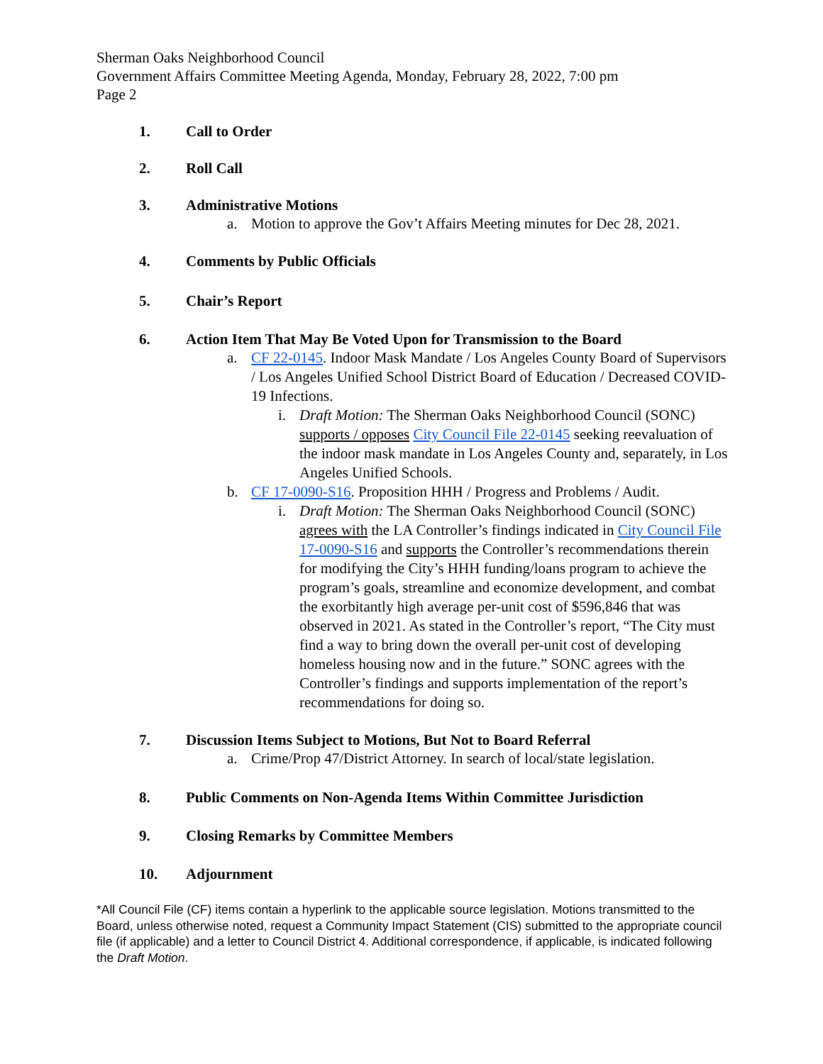Sherman Oaks Neighborhood Council
Government Affairs Committee Meeting Agenda, Monday, February 28, 2022, 7:00 pm
Page 2
1. Call to Order
2. Roll Call
3. Administrative Motions
a. Motion to approve the Gov’t Affairs Meeting minutes for Dec 28, 2021.
4. Comments by Public Officials
5. Chair’s Report
6. Action Item That May Be Voted Upon for Transmission to the Board
a. CF 22-0145. Indoor Mask Mandate / Los Angeles County Board of Supervisors / Los Angeles Unified School District Board of Education / Decreased COVID-19 Infections.
i. Draft Motion: The Sherman Oaks Neighborhood Council (SONC) supports / opposes City Council File 22-0145 seeking reevaluation of the indoor mask mandate in Los Angeles County and, separately, in Los Angeles Unified Schools.
b. CF 17-0090-S16. Proposition HHH / Progress and Problems / Audit.
i. Draft Motion: The Sherman Oaks Neighborhood Council (SONC) agrees with the LA Controller’s findings indicated in City Council File 17-0090-S16 and supports the Controller’s recommendations therein for modifying the City’s HHH funding/loans program to achieve the program’s goals, streamline and economize development, and combat the exorbitantly high average per-unit cost of $596,846 that was observed in 2021. As stated in the Controller’s report, “The City must find a way to bring down the overall per-unit cost of developing homeless housing now and in the future.” SONC agrees with the Controller’s findings and supports implementation of the report’s recommendations for doing so.
7. Discussion Items Subject to Motions, But Not to Board Referral
a. Crime/Prop 47/District Attorney. In search of local/state legislation.
8. Public Comments on Non-Agenda Items Within Committee Jurisdiction
9. Closing Remarks by Committee Members
10. Adjournment
*All Council File (CF) items contain a hyperlink to the applicable source legislation. Motions transmitted to the Board, unless otherwise noted, request a Community Impact Statement (CIS) submitted to the appropriate council file (if applicable) and a letter to Council District 4. Additional correspondence, if applicable, is indicated following the Draft Motion.